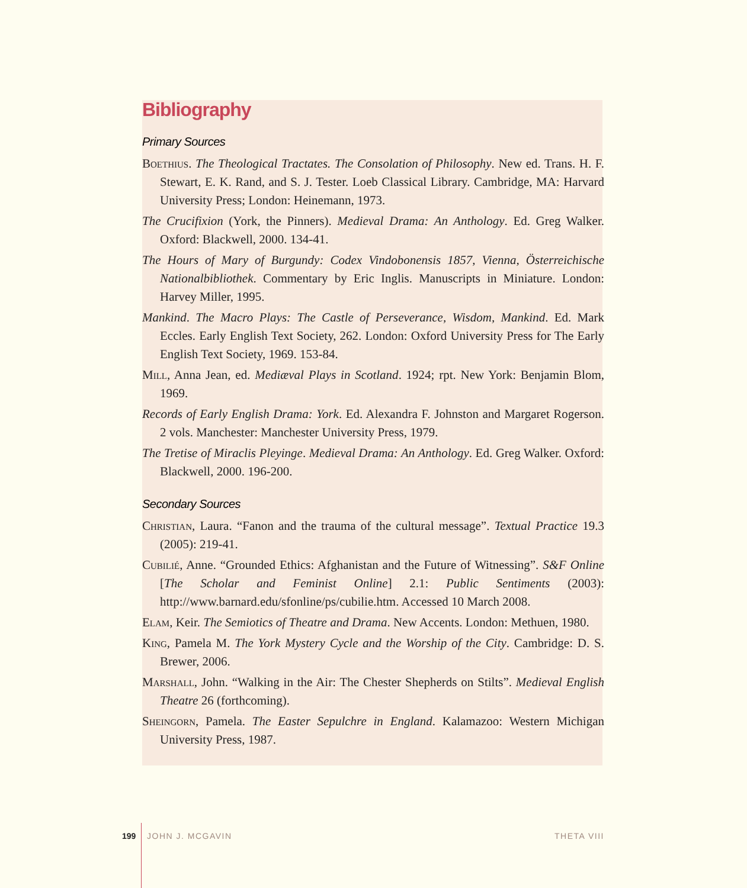Bibliography
Primary Sources
Boethius. The Theological Tractates. The Consolation of Philosophy. New ed. Trans. H. F. Stewart, E. K. Rand, and S. J. Tester. Loeb Classical Library. Cambridge, MA: Harvard University Press; London: Heinemann, 1973.
The Crucifixion (York, the Pinners). Medieval Drama: An Anthology. Ed. Greg Walker. Oxford: Blackwell, 2000. 134-41.
The Hours of Mary of Burgundy: Codex Vindobonensis 1857, Vienna, Österreichische Nationalbibliothek. Commentary by Eric Inglis. Manuscripts in Miniature. London: Harvey Miller, 1995.
Mankind. The Macro Plays: The Castle of Perseverance, Wisdom, Mankind. Ed. Mark Eccles. Early English Text Society, 262. London: Oxford University Press for The Early English Text Society, 1969. 153-84.
Mill, Anna Jean, ed. Mediæval Plays in Scotland. 1924; rpt. New York: Benjamin Blom, 1969.
Records of Early English Drama: York. Ed. Alexandra F. Johnston and Margaret Rogerson. 2 vols. Manchester: Manchester University Press, 1979.
The Tretise of Miraclis Pleyinge. Medieval Drama: An Anthology. Ed. Greg Walker. Oxford: Blackwell, 2000. 196-200.
Secondary Sources
Christian, Laura. “Fanon and the trauma of the cultural message”. Textual Practice 19.3 (2005): 219-41.
Cubilié, Anne. “Grounded Ethics: Afghanistan and the Future of Witnessing”. S&F Online [The Scholar and Feminist Online] 2.1: Public Sentiments (2003): http://www.barnard.edu/sfonline/ps/cubilie.htm. Accessed 10 March 2008.
Elam, Keir. The Semiotics of Theatre and Drama. New Accents. London: Methuen, 1980.
King, Pamela M. The York Mystery Cycle and the Worship of the City. Cambridge: D. S. Brewer, 2006.
Marshall, John. “Walking in the Air: The Chester Shepherds on Stilts”. Medieval English Theatre 26 (forthcoming).
Sheingorn, Pamela. The Easter Sepulchre in England. Kalamazoo: Western Michigan University Press, 1987.
199 JOHN J. MCGAVIN THETA VIII